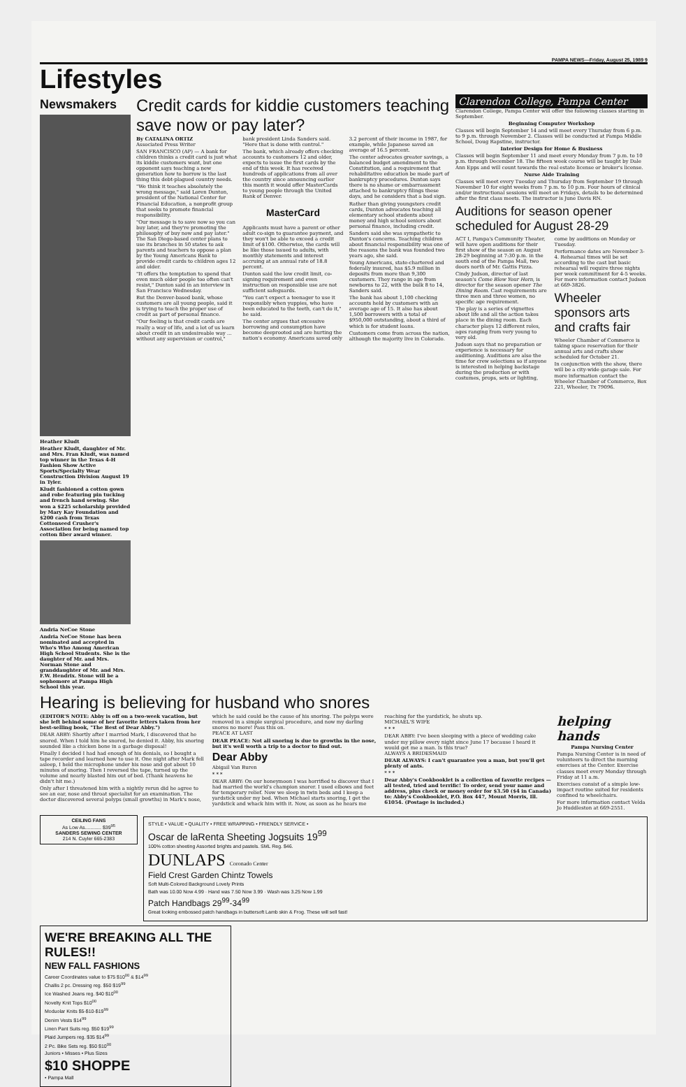PAMPA NEWS—Friday, August 25, 1989 9
Lifestyles
Newsmakers
Heather Kludt
Heather Kludt, daughter of Mr. and Mrs. Fran Kludt, was named top winner in the Texas 4-H Fashion Show Active Sports/Specialty Wear Construction Division August 19 in Tyler.
Kludt fashioned a cotton gown and robe featuring pin tucking and french hand sewing. She won a $225 scholarship provided by Mary Kay Foundation and $200 cash from Texas Cottonseed Crusher's Association for being named top cotton fiber award winner.
Andria NeCoe Stone
Andria NeCoe Stone has been nominated and accepted in Who's Who Among American High School Students. She is the daughter of Mr. and Mrs. Norman Stone and granddaughter of Mr. and Mrs. F.W. Hendrix. Stone will be a sophomore at Pampa High School this year.
Credit cards for kiddie customers teaching save now or pay later?
By CATALINA ORTIZ
Associated Press Writer
SAN FRANCISCO (AP) — A bank for children thinks a credit card is just what its kiddie customers want, but one opponent says teaching a new generation how to borrow is the last thing this debt-plagued country needs.
"We think it teaches absolutely the wrong message," said Loren Dunton, president of the National Center for Financial Education, a nonprofit group that seeks to promote financial responsibility.
"Our message is to save now so you can buy later, and they're promoting the philosophy of buy now and pay later." The San Diego-based center plans to use its branches in 50 states to ask parents and teachers to oppose a plan by the Young Americans Bank to provide credit cards to children ages 12 and older.
"It offers the temptation to spend that even much older people too often can't resist," Dunton said in an interview in San Francisco Wednesday.
But the Denver-based bank, whose customers are all young people, said it is trying to teach the proper use of credit as part of personal finance.
"Our feeling is that credit cards are really a way of life, and a lot of us learn about credit in an undesireable way ... without any supervision or control," bank president Linda Sanders said. "Here that is done with control."
The bank, which already offers checking accounts to customers 12 and older, expects to issue the first cards by the end of this week. It has received hundreds of applications from all over the country since announcing earlier this month it would offer MasterCards to young people through the United Bank of Denver.
MasterCard
Applicants must have a parent or other adult co-sign to guarantee payment, and they won't be able to exceed a credit limit of $100. Otherwise, the cards will be like those issued to adults, with monthly statements and interest accruing at an annual rate of 18.8 percent.
Dunton said the low credit limit, co-signing requirement and even instruction on responsible use are not sufficient safeguards.
"You can't expect a teenager to use it responsibly when yuppies, who have been educated to the teeth, can't do it," he said.
The center argues that excessive borrowing and consumption have become deeprooted and are hurting the nation's economy. Americans saved only 3.2 percent of their income in 1987, for example, while Japanese saved an average of 16.5 percent.
The center advocates greater savings, a balanced budget amendment to the Constitution, and a requirement that rehabilitative education be made part of bankruptcy procedures. Dunton says there is no shame or embarrassment attached to bankruptcy filings these days, and he considers that a bad sign.
Rather than giving youngsters credit cards, Dunton advocates teaching all elementary school students about money and high school seniors about personal finance, including credit.
Sanders said she was sympathetic to Dunton's concerns. Teaching children about financial responsibility was one of the reasons the bank was founded two years ago, she said.
Young Americans, state-chartered and federally insured, has $5.9 million in deposits from more than 9,300 customers. They range in age from newborns to 22, with the bulk 8 to 14, Sanders said.
The bank has about 1,100 checking accounts held by customers with an average age of 15. It also has about 1,500 borrowers with a total of $950,000 outstanding, about a third of which is for student loans.
Customers come from across the nation, although the majority live in Colorado.
Clarendon College, Pampa Center
Clarendon College, Pampa Center will offer the following classes starting in September.
Beginning Computer Workshop
Classes will begin September 14 and will meet every Thursday from 6 p.m. to 9 p.m. through November 2. Classes will be conducted at Pampa Middle School, Doug Rapstine, instructor.
Interior Design for Home & Business
Classes will begin September 11 and meet every Monday from 7 p.m. to 10 p.m. through December 18. The fifteen week course will be taught by Dale Ann Epps and will count towards the real estate license or broker's license.
Nurse Aide Training
Classes will meet every Tuesday and Thursday from September 19 through November 10 for eight weeks from 7 p.m. to 10 p.m. Four hours of clinical and/or instructional sessions will meet on Fridays, details to be determined after the first class meets. The instructor is June Davis RN.
Auditions for season opener scheduled for August 28-29
ACT I, Pampa's Community Theater, will have open auditions for their first show of the season on August 28-29 beginning at 7:30 p.m. in the south end of the Pampa Mall, two doors north of Mr. Gattis Pizza.
Cindy Judson, director of last season's Come Blow Your Horn, is director for the season opener The Dining Room. Cast requirements are three men and three women, no specific age requirement.
The play is a series of vignettes about life and all the action takes place in the dining room. Each character plays 12 different roles, ages ranging from very young to very old.
Judson says that no preparation or experience is necessary for auditioning. Auditions are also the time for crew selections so if anyone is interested in helping backstage during the production or with costumes, props, sets or lighting, come by auditions on Monday or Tuesday.
Performance dates are November 3-4. Rehearsal times will be set according to the cast but basic rehearsal will require three nights per week commitment for 4-5 weeks. For more information contact Judson at 669-3826.
Wheeler sponsors arts and crafts fair
Wheeler Chamber of Commerce is taking space reservation for their annual arts and crafts show scheduled for October 21.
In conjunction with the show, there will be a city-wide garage sale. For more information contact the Wheeler Chamber of Commerce, Box 221, Wheeler, Tx 79096.
Hearing is believing for husband who snores
(EDITOR'S NOTE: Abby is off on a two-week vacation, but she left behind some of her favorite letters taken from her best-selling book, "The Best of Dear Abby.")
DEAR ABBY: Shortly after I married Mark, I discovered that he snored. When I told him he snored, he denied it. Abby, his snoring sounded like a chicken bone in a garbage disposal!
Finally I decided I had had enough of his denials, so I bought a tape recorder and learned how to use it. One night after Mark fell asleep, I held the microphone under his nose and got about 10 minutes of snoring. Then I reversed the tape, turned up the volume and nearly blasted him out of bed. (Thank heavens he didn't hit me.)
Only after I threatened him with a nightly rerun did he agree to see an ear, nose and throat specialist for an examination. The doctor discovered several polyps (small growths) in Mark's nose, which he said could be the cause of his snoring. The polyps were removed in a simple surgical procedure, and now my darling snores no more! Pass this on.
PEACE AT LAST
DEAR PEACE: Not all snoring is due to growths in the nose, but it's well worth a trip to a doctor to find out.
Dear Abby
Abigail Van Buren
* * *
DEAR ABBY: On our honeymoon I was horrified to discover that I had married the world's champion snorer. I used elbows and feet for temporary relief. Now we sleep in twin beds and I keep a yardstick under my bed. When Michael starts snoring, I get the yardstick and whack him with it. Now, as soon as he hears me reaching for the yardstick, he shuts up.
MICHAEL'S WIFE
* * *
DEAR ABBY: I've been sleeping with a piece of wedding cake under my pillow every night since June 17 because I heard it would get me a man. Is this true?
ALWAYS A BRIDESMAID
DEAR ALWAYS: I can't guarantee you a man, but you'll get plenty of ants.
* * *
Dear Abby's Cookbooklet is a collection of favorite recipes — all tested, tried and terrific! To order, send your name and address, plus check or money order for $3.50 ($4 in Canada) to: Abby's Cookbooklet, P.O. Box 447, Mount Morris, Ill. 61054. (Postage is included.)
helping hands
Pampa Nursing Center
Pampa Nursing Center is in need of volunteers to direct the morning exercises at the Center. Exercise classes meet every Monday through Friday at 11 a.m.
Exercises consist of a simple low-impact routine suited for residents confined to wheelchairs.
For more information contact Velda Jo Huddleston at 669-2551.
CEILING FANS
As Low As............ $39<sup>95</sup>
SANDERS SEWING CENTER
214 N. Cuyler 665-2383
STYLE • VALUE • QUALITY • FREE WRAPPING • FRIENDLY SERVICE •
Oscar de laRenta Sheeting Jogsuits 19<sup>99</sup>
100% cotton sheeting Assorted brights and pastels. SML Reg. $46.
DUNLAPS Coronado Center
Field Crest Garden Chintz Towels
Soft Multi-Colored Background Lovely Prints
Bath was 10.00 Now 4.99 · Hand was 7.50 Now 3.99 · Wash was 3.25 Now 1.99
Patch Handbags 29<sup>99</sup>-34<sup>99</sup>
Great looking embossed patch handbags in buttersoft Lamb skin & Frog. These will sell fast!
WE'RE BREAKING ALL THE RULES!!
NEW FALL FASHIONS
Career Coordinates value to $75 $10<sup>00</sup> & $14<sup>99</sup>
Challis 2 pc. Dressing reg. $50 $19<sup>99</sup>
Ice Washed Jeans reg. $40 $10<sup>00</sup>
Novelty Knit Tops $10<sup>00</sup>
Moduolar Knits $5-$10-$19<sup>99</sup>
Denim Vests $14<sup>99</sup>
Linen Pant Suits reg. $50 $19<sup>99</sup>
Plaid Jumpers reg. $35 $14<sup>99</sup>
2 Pc. Bike Sets reg. $50 $10<sup>00</sup>
Juniors • Misses • Plus Sizes
$10 SHOPPE
• Pampa Mall